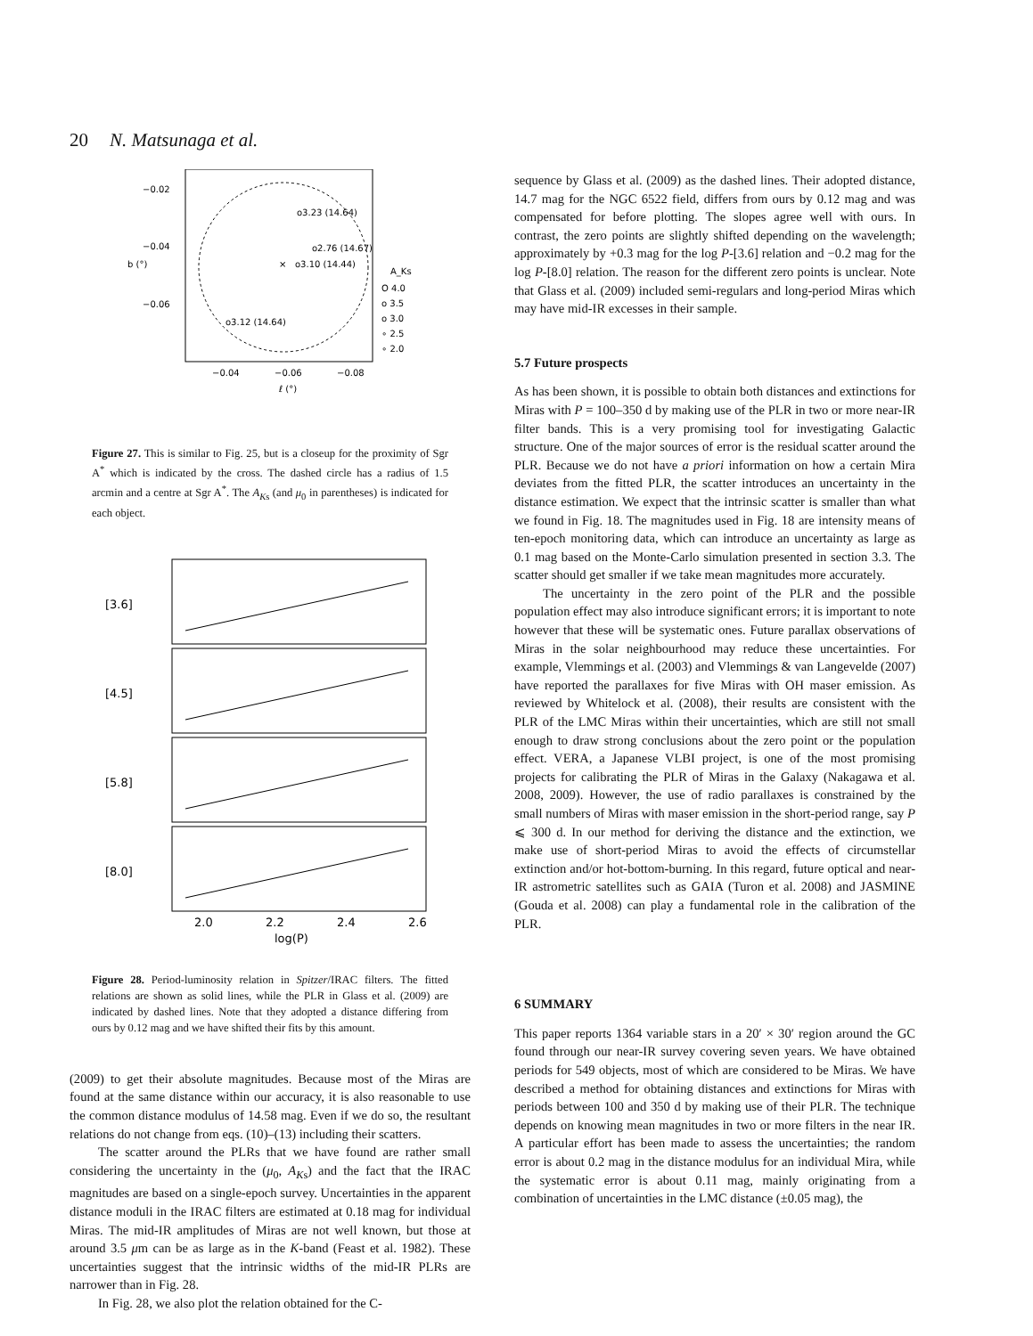20 N. Matsunaga et al.
−0.02
−0.04
−0.06
−0.04
−0.06
−0.08
ℓ (°)
b (°)
o3.23 (14.64)
o2.76 (14.67)
×
o3.10 (14.44)
o3.12 (14.64)
A_Ks
O 4.0
o 3.5
o 3.0
∘ 2.5
∘ 2.0
Figure 27. This is similar to Fig. 25, but is a closeup for the proximity of Sgr A<sup>*</sup> which is indicated by the cross. The dashed circle has a radius of 1.5 arcmin and a centre at Sgr A<sup>*</sup>. The A<sub>Ks</sub> (and μ<sub>0</sub> in parentheses) is indicated for each object.
[3.6]
[4.5]
[5.8]
[8.0]
2.0
2.2
2.4
2.6
log(P)
Figure 28. Period-luminosity relation in Spitzer/IRAC filters. The fitted relations are shown as solid lines, while the PLR in Glass et al. (2009) are indicated by dashed lines. Note that they adopted a distance differing from ours by 0.12 mag and we have shifted their fits by this amount.
(2009) to get their absolute magnitudes. Because most of the Miras are found at the same distance within our accuracy, it is also reasonable to use the common distance modulus of 14.58 mag. Even if we do so, the resultant relations do not change from eqs. (10)–(13) including their scatters.
The scatter around the PLRs that we have found are rather small considering the uncertainty in the (μ<sub>0</sub>, A<sub>Ks</sub>) and the fact that the IRAC magnitudes are based on a single-epoch survey. Uncertainties in the apparent distance moduli in the IRAC filters are estimated at 0.18 mag for individual Miras. The mid-IR amplitudes of Miras are not well known, but those at around 3.5 μm can be as large as in the K-band (Feast et al. 1982). These uncertainties suggest that the intrinsic widths of the mid-IR PLRs are narrower than in Fig. 28.
In Fig. 28, we also plot the relation obtained for the C-
sequence by Glass et al. (2009) as the dashed lines. Their adopted distance, 14.7 mag for the NGC 6522 field, differs from ours by 0.12 mag and was compensated for before plotting. The slopes agree well with ours. In contrast, the zero points are slightly shifted depending on the wavelength; approximately by +0.3 mag for the log P-[3.6] relation and −0.2 mag for the log P-[8.0] relation. The reason for the different zero points is unclear. Note that Glass et al. (2009) included semi-regulars and long-period Miras which may have mid-IR excesses in their sample.
5.7 Future prospects
As has been shown, it is possible to obtain both distances and extinctions for Miras with P = 100–350 d by making use of the PLR in two or more near-IR filter bands. This is a very promising tool for investigating Galactic structure. One of the major sources of error is the residual scatter around the PLR. Because we do not have a priori information on how a certain Mira deviates from the fitted PLR, the scatter introduces an uncertainty in the distance estimation. We expect that the intrinsic scatter is smaller than what we found in Fig. 18. The magnitudes used in Fig. 18 are intensity means of ten-epoch monitoring data, which can introduce an uncertainty as large as 0.1 mag based on the Monte-Carlo simulation presented in section 3.3. The scatter should get smaller if we take mean magnitudes more accurately.
The uncertainty in the zero point of the PLR and the possible population effect may also introduce significant errors; it is important to note however that these will be systematic ones. Future parallax observations of Miras in the solar neighbourhood may reduce these uncertainties. For example, Vlemmings et al. (2003) and Vlemmings & van Langevelde (2007) have reported the parallaxes for five Miras with OH maser emission. As reviewed by Whitelock et al. (2008), their results are consistent with the PLR of the LMC Miras within their uncertainties, which are still not small enough to draw strong conclusions about the zero point or the population effect. VERA, a Japanese VLBI project, is one of the most promising projects for calibrating the PLR of Miras in the Galaxy (Nakagawa et al. 2008, 2009). However, the use of radio parallaxes is constrained by the small numbers of Miras with maser emission in the short-period range, say P ⩽ 300 d. In our method for deriving the distance and the extinction, we make use of short-period Miras to avoid the effects of circumstellar extinction and/or hot-bottom-burning. In this regard, future optical and near-IR astrometric satellites such as GAIA (Turon et al. 2008) and JASMINE (Gouda et al. 2008) can play a fundamental role in the calibration of the PLR.
6 SUMMARY
This paper reports 1364 variable stars in a 20′ × 30′ region around the GC found through our near-IR survey covering seven years. We have obtained periods for 549 objects, most of which are considered to be Miras. We have described a method for obtaining distances and extinctions for Miras with periods between 100 and 350 d by making use of their PLR. The technique depends on knowing mean magnitudes in two or more filters in the near IR. A particular effort has been made to assess the uncertainties; the random error is about 0.2 mag in the distance modulus for an individual Mira, while the systematic error is about 0.11 mag, mainly originating from a combination of uncertainties in the LMC distance (±0.05 mag), the